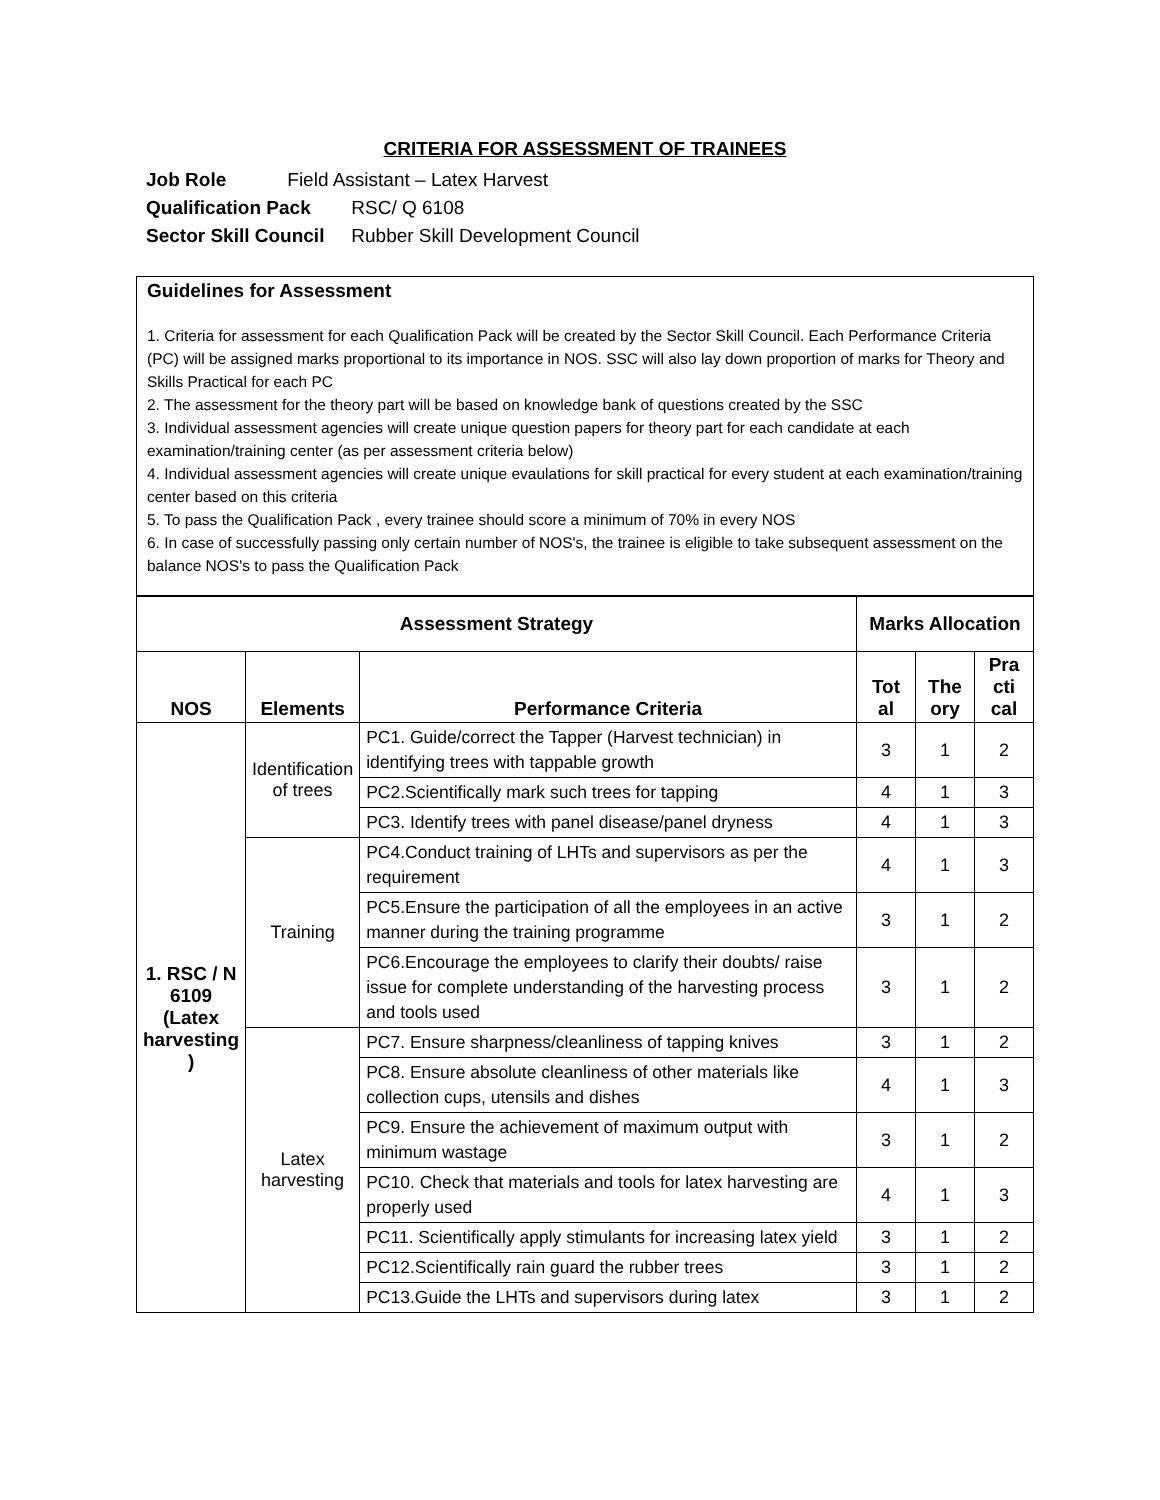CRITERIA FOR ASSESSMENT OF TRAINEES
Job Role Field Assistant – Latex Harvest
Qualification Pack RSC/ Q 6108
Sector Skill Council Rubber Skill Development Council
Guidelines for Assessment
1. Criteria for assessment for each Qualification Pack will be created by the Sector Skill Council. Each Performance Criteria (PC) will be assigned marks proportional to its importance in NOS. SSC will also lay down proportion of marks for Theory and Skills Practical for each PC
2. The assessment for the theory part will be based on knowledge bank of questions created by the SSC
3. Individual assessment agencies will create unique question papers for theory part for each candidate at each examination/training center (as per assessment criteria below)
4. Individual assessment agencies will create unique evaulations for skill practical for every student at each examination/training center based on this criteria
5. To pass the Qualification Pack , every trainee should score a minimum of 70% in every NOS
6. In case of successfully passing only certain number of NOS's, the trainee is eligible to take subsequent assessment on the balance NOS's to pass the Qualification Pack
| Assessment Strategy | | | Marks Allocation | | |
| --- | --- | --- | --- | --- | --- |
| NOS | Elements | Performance Criteria | Tot al | The ory | Pra cti cal |
| 1. RSC / N 6109 (Latex harvesting ) | Identification of trees | PC1. Guide/correct the Tapper (Harvest technician) in identifying trees with tappable growth | 3 | 1 | 2 |
| | | PC2.Scientifically mark such trees for tapping | 4 | 1 | 3 |
| | | PC3. Identify trees with panel disease/panel dryness | 4 | 1 | 3 |
| | Training | PC4.Conduct training of LHTs and supervisors as per the requirement | 4 | 1 | 3 |
| | | PC5.Ensure the participation of all the employees in an active manner during the training programme | 3 | 1 | 2 |
| | | PC6.Encourage the employees to clarify their doubts/ raise issue for complete understanding of the harvesting process and tools used | 3 | 1 | 2 |
| | Latex harvesting | PC7. Ensure sharpness/cleanliness of tapping knives | 3 | 1 | 2 |
| | | PC8. Ensure absolute cleanliness of other materials like collection cups, utensils and dishes | 4 | 1 | 3 |
| | | PC9. Ensure the achievement of maximum output with minimum wastage | 3 | 1 | 2 |
| | | PC10. Check that materials and tools for latex harvesting are properly used | 4 | 1 | 3 |
| | | PC11. Scientifically apply stimulants for increasing latex yield | 3 | 1 | 2 |
| | | PC12.Scientifically rain guard the rubber trees | 3 | 1 | 2 |
| | | PC13.Guide the LHTs and supervisors during latex | 3 | 1 | 2 |